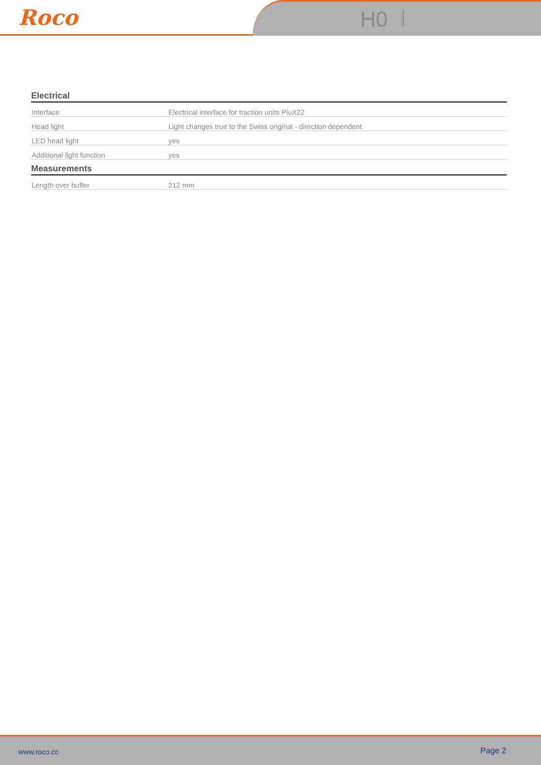Roco H0
Electrical
| Interface | Electrical interface for traction units PluX22 |
| Head light | Light changes true to the Swiss original - direction dependent |
| LED head light | yes |
| Additional light function | yes |
Measurements
| Length over buffer | 212 mm |
www.roco.cc Page 2